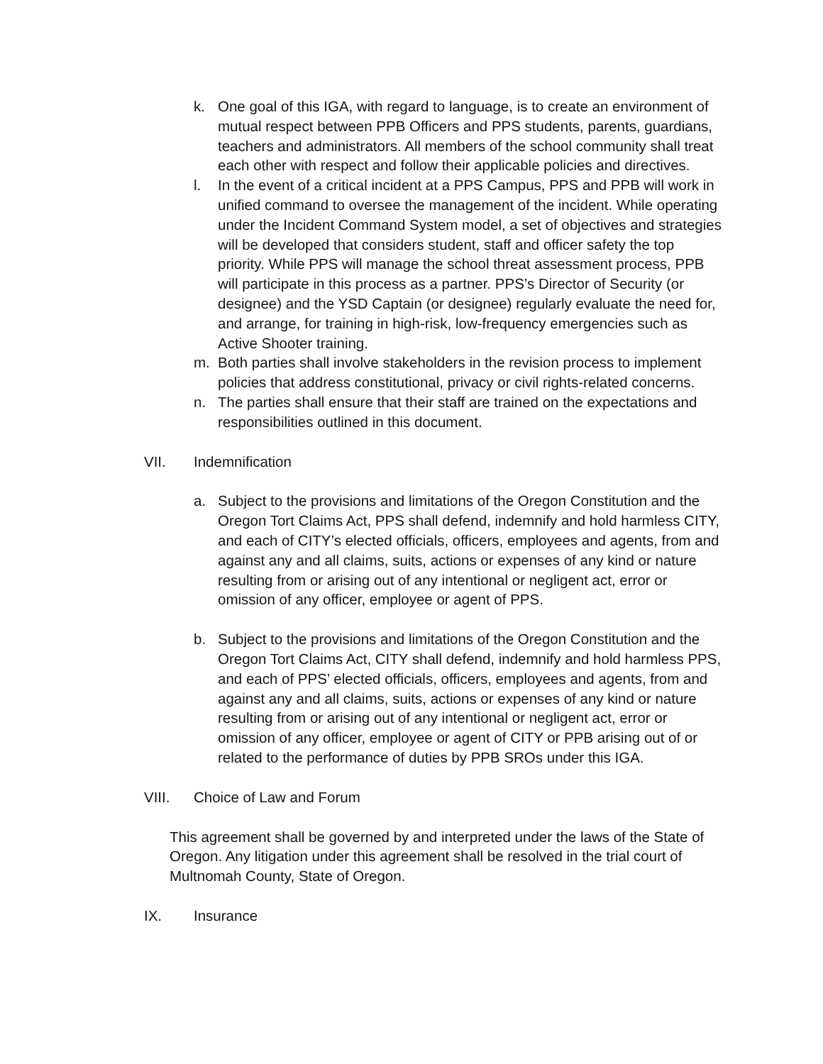k. One goal of this IGA, with regard to language, is to create an environment of mutual respect between PPB Officers and PPS students, parents, guardians, teachers and administrators. All members of the school community shall treat each other with respect and follow their applicable policies and directives.
l. In the event of a critical incident at a PPS Campus, PPS and PPB will work in unified command to oversee the management of the incident. While operating under the Incident Command System model, a set of objectives and strategies will be developed that considers student, staff and officer safety the top priority. While PPS will manage the school threat assessment process, PPB will participate in this process as a partner. PPS’s Director of Security (or designee) and the YSD Captain (or designee) regularly evaluate the need for, and arrange, for training in high-risk, low-frequency emergencies such as Active Shooter training.
m. Both parties shall involve stakeholders in the revision process to implement policies that address constitutional, privacy or civil rights-related concerns.
n. The parties shall ensure that their staff are trained on the expectations and responsibilities outlined in this document.
VII. Indemnification
a. Subject to the provisions and limitations of the Oregon Constitution and the Oregon Tort Claims Act, PPS shall defend, indemnify and hold harmless CITY, and each of CITY’s elected officials, officers, employees and agents, from and against any and all claims, suits, actions or expenses of any kind or nature resulting from or arising out of any intentional or negligent act, error or omission of any officer, employee or agent of PPS.
b. Subject to the provisions and limitations of the Oregon Constitution and the Oregon Tort Claims Act, CITY shall defend, indemnify and hold harmless PPS, and each of PPS’ elected officials, officers, employees and agents, from and against any and all claims, suits, actions or expenses of any kind or nature resulting from or arising out of any intentional or negligent act, error or omission of any officer, employee or agent of CITY or PPB arising out of or related to the performance of duties by PPB SROs under this IGA.
VIII. Choice of Law and Forum
This agreement shall be governed by and interpreted under the laws of the State of Oregon. Any litigation under this agreement shall be resolved in the trial court of Multnomah County, State of Oregon.
IX. Insurance